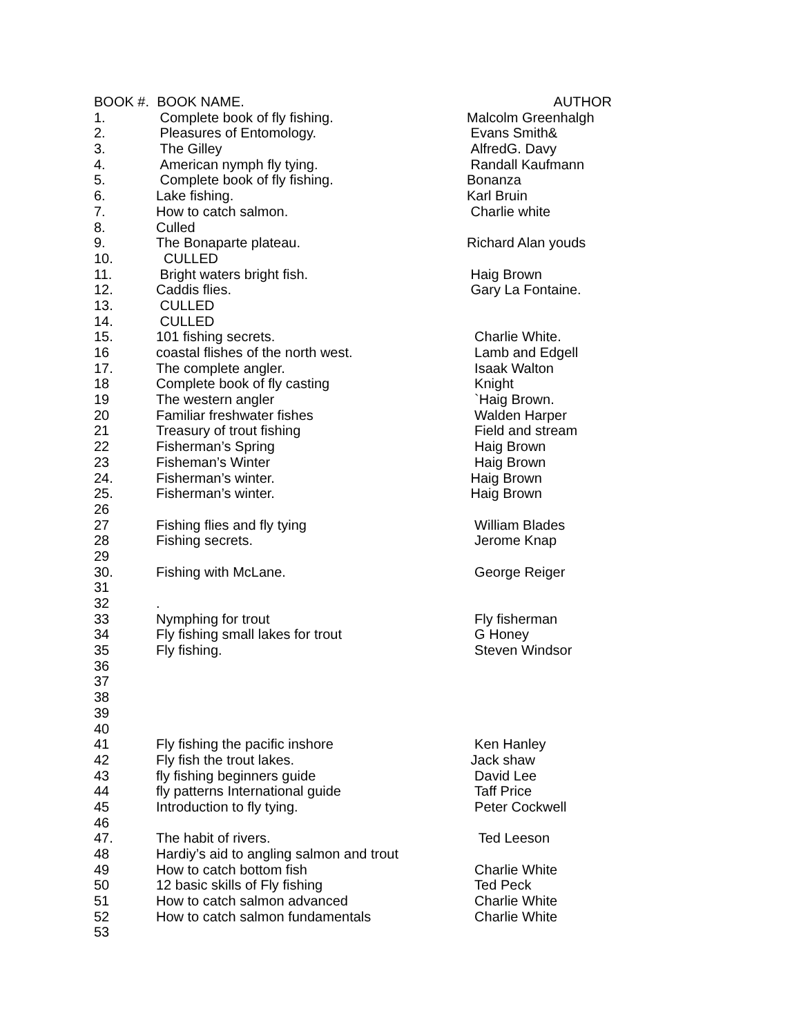| BOOK #. BOOK NAME. | | AUTHOR |
| --- | --- | --- |
| 1. | Complete book of fly fishing. | Malcolm Greenhalgh |
| 2. | Pleasures of Entomology. | Evans Smith& |
| 3. | The Gilley | AlfredG. Davy |
| 4. | American nymph fly tying. | Randall Kaufmann |
| 5. | Complete book of fly fishing. | Bonanza |
| 6. | Lake fishing. | Karl Bruin |
| 7. | How to catch salmon. | Charlie white |
| 8. | Culled | |
| 9. | The Bonaparte plateau. | Richard Alan youds |
| 10. | CULLED | |
| 11. | Bright waters bright fish. | Haig Brown |
| 12. | Caddis flies. | Gary La Fontaine. |
| 13. | CULLED | |
| 14. | CULLED | |
| 15. | 101 fishing secrets. | Charlie White. |
| 16 | coastal flishes of the north west. | Lamb and Edgell |
| 17. | The complete angler. | Isaak Walton |
| 18 | Complete book of fly casting | Knight |
| 19 | The western angler | `Haig Brown. |
| 20 | Familiar freshwater fishes | Walden Harper |
| 21 | Treasury of trout fishing | Field and stream |
| 22 | Fisherman’s Spring | Haig Brown |
| 23 | Fisheman’s Winter | Haig Brown |
| 24. | Fisherman’s winter. | Haig Brown |
| 25. | Fisherman’s winter. | Haig Brown |
| 26 | | |
| 27 | Fishing flies and fly tying | William Blades |
| 28 | Fishing secrets. | Jerome Knap |
| 29 | | |
| 30. | Fishing with McLane. | George Reiger |
| 31 | | |
| 32 | . | |
| 33 | Nymphing for trout | Fly fisherman |
| 34 | Fly fishing small lakes for trout | G Honey |
| 35 | Fly fishing. | Steven Windsor |
| 36 | | |
| 37 | | |
| 38 | | |
| 39 | | |
| 40 | | |
| 41 | Fly fishing the pacific inshore | Ken Hanley |
| 42 | Fly fish the trout lakes. | Jack shaw |
| 43 | fly fishing beginners guide | David Lee |
| 44 | fly patterns International guide | Taff Price |
| 45 | Introduction to fly tying. | Peter Cockwell |
| 46 | | |
| 47. | The habit of rivers. | Ted Leeson |
| 48 | Hardiy’s aid to angling salmon and trout | |
| 49 | How to catch bottom fish | Charlie White |
| 50 | 12 basic skills of Fly fishing | Ted Peck |
| 51 | How to catch salmon advanced | Charlie White |
| 52 | How to catch salmon fundamentals | Charlie White |
| 53 | | |